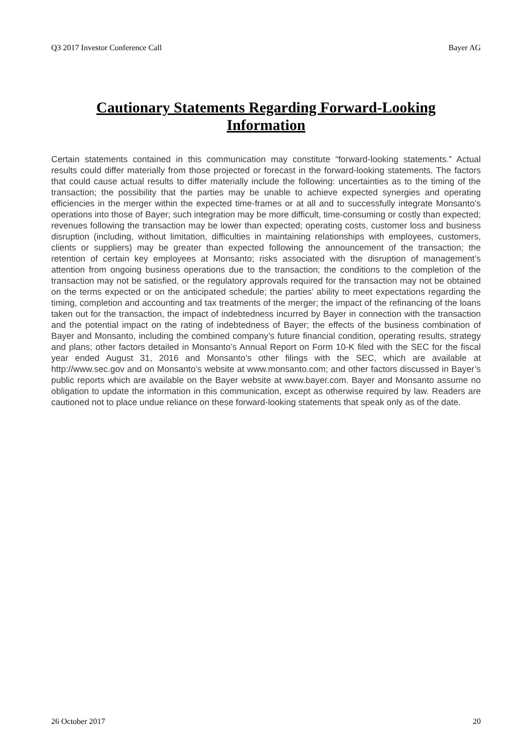Q3 2017 Investor Conference Call Bayer AG
Cautionary Statements Regarding Forward-Looking Information
Certain statements contained in this communication may constitute “forward-looking statements.” Actual results could differ materially from those projected or forecast in the forward-looking statements. The factors that could cause actual results to differ materially include the following: uncertainties as to the timing of the transaction; the possibility that the parties may be unable to achieve expected synergies and operating efficiencies in the merger within the expected time-frames or at all and to successfully integrate Monsanto’s operations into those of Bayer; such integration may be more difficult, time-consuming or costly than expected; revenues following the transaction may be lower than expected; operating costs, customer loss and business disruption (including, without limitation, difficulties in maintaining relationships with employees, customers, clients or suppliers) may be greater than expected following the announcement of the transaction; the retention of certain key employees at Monsanto; risks associated with the disruption of management’s attention from ongoing business operations due to the transaction; the conditions to the completion of the transaction may not be satisfied, or the regulatory approvals required for the transaction may not be obtained on the terms expected or on the anticipated schedule; the parties’ ability to meet expectations regarding the timing, completion and accounting and tax treatments of the merger; the impact of the refinancing of the loans taken out for the transaction, the impact of indebtedness incurred by Bayer in connection with the transaction and the potential impact on the rating of indebtedness of Bayer; the effects of the business combination of Bayer and Monsanto, including the combined company’s future financial condition, operating results, strategy and plans; other factors detailed in Monsanto’s Annual Report on Form 10-K filed with the SEC for the fiscal year ended August 31, 2016 and Monsanto’s other filings with the SEC, which are available at http://www.sec.gov and on Monsanto’s website at www.monsanto.com; and other factors discussed in Bayer’s public reports which are available on the Bayer website at www.bayer.com. Bayer and Monsanto assume no obligation to update the information in this communication, except as otherwise required by law. Readers are cautioned not to place undue reliance on these forward-looking statements that speak only as of the date.
26 October 2017 20